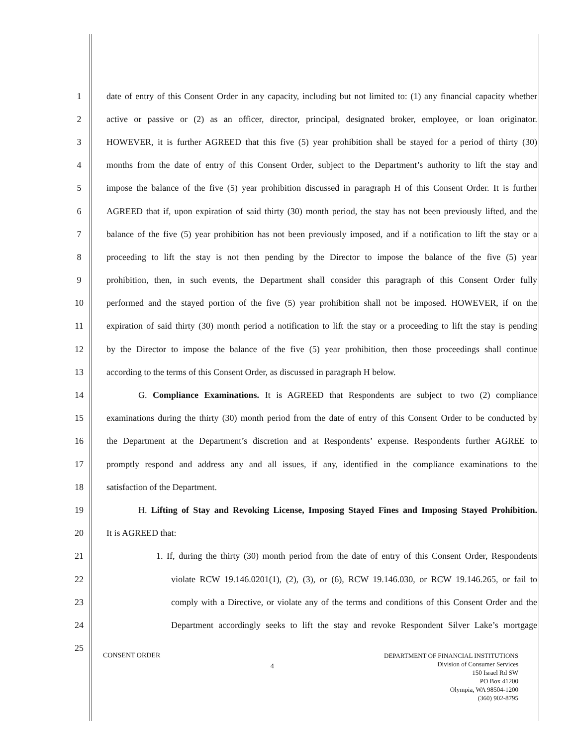1 date of entry of this Consent Order in any capacity, including but not limited to: (1) any financial capacity whether
2 active or passive or (2) as an officer, director, principal, designated broker, employee, or loan originator.
3 HOWEVER, it is further AGREED that this five (5) year prohibition shall be stayed for a period of thirty (30)
4 months from the date of entry of this Consent Order, subject to the Department’s authority to lift the stay and
5 impose the balance of the five (5) year prohibition discussed in paragraph H of this Consent Order. It is further
6 AGREED that if, upon expiration of said thirty (30) month period, the stay has not been previously lifted, and the
7 balance of the five (5) year prohibition has not been previously imposed, and if a notification to lift the stay or a
8 proceeding to lift the stay is not then pending by the Director to impose the balance of the five (5) year
9 prohibition, then, in such events, the Department shall consider this paragraph of this Consent Order fully
10 performed and the stayed portion of the five (5) year prohibition shall not be imposed. HOWEVER, if on the
11 expiration of said thirty (30) month period a notification to lift the stay or a proceeding to lift the stay is pending
12 by the Director to impose the balance of the five (5) year prohibition, then those proceedings shall continue
13 according to the terms of this Consent Order, as discussed in paragraph H below.
14 G. Compliance Examinations. It is AGREED that Respondents are subject to two (2) compliance
15 examinations during the thirty (30) month period from the date of entry of this Consent Order to be conducted by
16 the Department at the Department’s discretion and at Respondents’ expense. Respondents further AGREE to
17 promptly respond and address any and all issues, if any, identified in the compliance examinations to the
18 satisfaction of the Department.
19 H. Lifting of Stay and Revoking License, Imposing Stayed Fines and Imposing Stayed Prohibition.
20 It is AGREED that:
21 1. If, during the thirty (30) month period from the date of entry of this Consent Order, Respondents
22 violate RCW 19.146.0201(1), (2), (3), or (6), RCW 19.146.030, or RCW 19.146.265, or fail to
23 comply with a Directive, or violate any of the terms and conditions of this Consent Order and the
24 Department accordingly seeks to lift the stay and revoke Respondent Silver Lake’s mortgage
25
CONSENT ORDER
4
DEPARTMENT OF FINANCIAL INSTITUTIONS
Division of Consumer Services
150 Israel Rd SW
PO Box 41200
Olympia, WA 98504-1200
(360) 902-8795